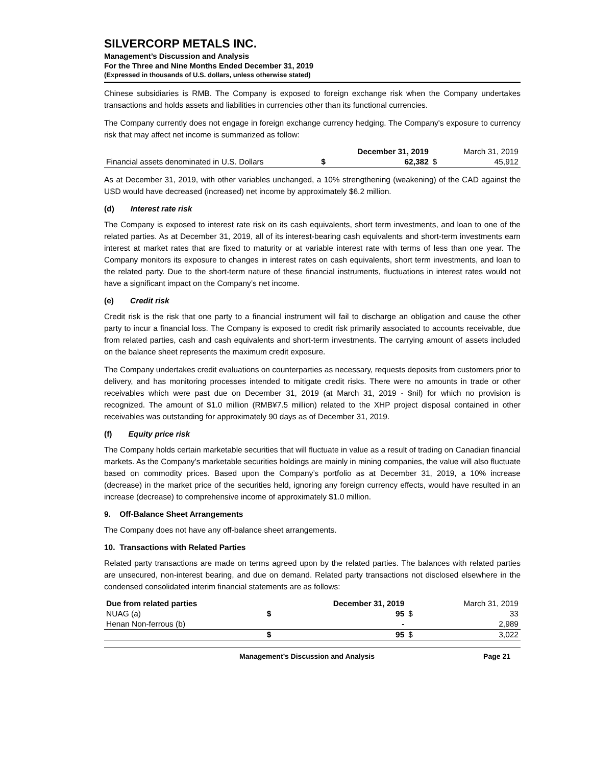SILVERCORP METALS INC.
Management’s Discussion and Analysis
For the Three and Nine Months Ended December 31, 2019
(Expressed in thousands of U.S. dollars, unless otherwise stated)
Chinese subsidiaries is RMB. The Company is exposed to foreign exchange risk when the Company undertakes transactions and holds assets and liabilities in currencies other than its functional currencies.
The Company currently does not engage in foreign exchange currency hedging. The Company's exposure to currency risk that may affect net income is summarized as follow:
| | | December 31, 2019 | | March 31, 2019 |
| --- | --- | --- | --- | --- |
| Financial assets denominated in U.S. Dollars | $ | 62,382 | $ | 45,912 |
As at December 31, 2019, with other variables unchanged, a 10% strengthening (weakening) of the CAD against the USD would have decreased (increased) net income by approximately $6.2 million.
(d) Interest rate risk
The Company is exposed to interest rate risk on its cash equivalents, short term investments, and loan to one of the related parties. As at December 31, 2019, all of its interest-bearing cash equivalents and short-term investments earn interest at market rates that are fixed to maturity or at variable interest rate with terms of less than one year. The Company monitors its exposure to changes in interest rates on cash equivalents, short term investments, and loan to the related party. Due to the short-term nature of these financial instruments, fluctuations in interest rates would not have a significant impact on the Company’s net income.
(e) Credit risk
Credit risk is the risk that one party to a financial instrument will fail to discharge an obligation and cause the other party to incur a financial loss. The Company is exposed to credit risk primarily associated to accounts receivable, due from related parties, cash and cash equivalents and short-term investments. The carrying amount of assets included on the balance sheet represents the maximum credit exposure.
The Company undertakes credit evaluations on counterparties as necessary, requests deposits from customers prior to delivery, and has monitoring processes intended to mitigate credit risks. There were no amounts in trade or other receivables which were past due on December 31, 2019 (at March 31, 2019 - $nil) for which no provision is recognized. The amount of $1.0 million (RMB¥7.5 million) related to the XHP project disposal contained in other receivables was outstanding for approximately 90 days as of December 31, 2019.
(f) Equity price risk
The Company holds certain marketable securities that will fluctuate in value as a result of trading on Canadian financial markets. As the Company’s marketable securities holdings are mainly in mining companies, the value will also fluctuate based on commodity prices. Based upon the Company’s portfolio as at December 31, 2019, a 10% increase (decrease) in the market price of the securities held, ignoring any foreign currency effects, would have resulted in an increase (decrease) to comprehensive income of approximately $1.0 million.
9. Off-Balance Sheet Arrangements
The Company does not have any off-balance sheet arrangements.
10. Transactions with Related Parties
Related party transactions are made on terms agreed upon by the related parties. The balances with related parties are unsecured, non-interest bearing, and due on demand. Related party transactions not disclosed elsewhere in the condensed consolidated interim financial statements are as follows:
| Due from related parties | | December 31, 2019 | | March 31, 2019 |
| --- | --- | --- | --- | --- |
| NUAG (a) | $ | 95 | $ | 33 |
| Henan Non-ferrous (b) | | - | | 2,989 |
| | $ | 95 | $ | 3,022 |
Management’s Discussion and Analysis Page 21